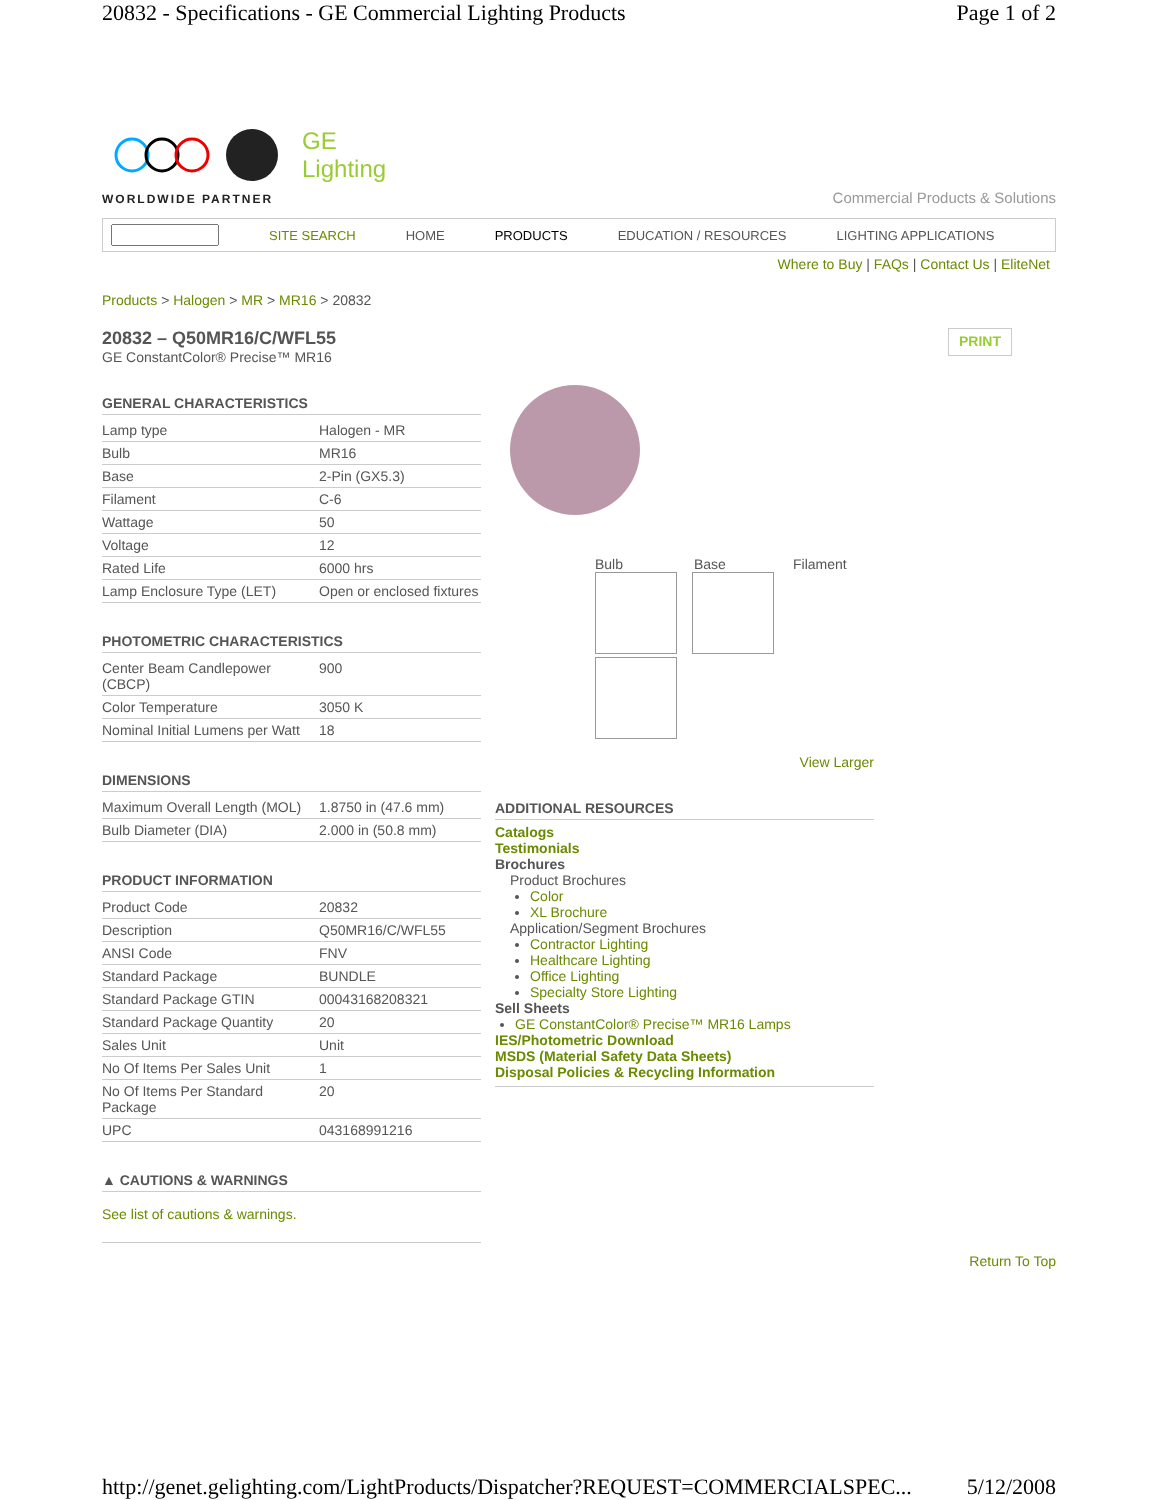20832 - Specifications - GE Commercial Lighting Products Page 1 of 2
GE
Lighting
WORLDWIDE PARTNER
Commercial Products & Solutions
SITE SEARCH HOME PRODUCTS EDUCATION / RESOURCES LIGHTING APPLICATIONS
Where to Buy | FAQs | Contact Us | EliteNet
Products > Halogen > MR > MR16 > 20832
20832 – Q50MR16/C/WFL55
GE ConstantColor® Precise™ MR16
PRINT
GENERAL CHARACTERISTICS
| Lamp type | Halogen - MR |
| Bulb | MR16 |
| Base | 2-Pin (GX5.3) |
| Filament | C-6 |
| Wattage | 50 |
| Voltage | 12 |
| Rated Life | 6000 hrs |
| Lamp Enclosure Type (LET) | Open or enclosed fixtures |
PHOTOMETRIC CHARACTERISTICS
| Center Beam Candlepower (CBCP) | 900 |
| Color Temperature | 3050 K |
| Nominal Initial Lumens per Watt | 18 |
DIMENSIONS
| Maximum Overall Length (MOL) | 1.8750 in (47.6 mm) |
| Bulb Diameter (DIA) | 2.000 in (50.8 mm) |
PRODUCT INFORMATION
| Product Code | 20832 |
| Description | Q50MR16/C/WFL55 |
| ANSI Code | FNV |
| Standard Package | BUNDLE |
| Standard Package GTIN | 00043168208321 |
| Standard Package Quantity | 20 |
| Sales Unit | Unit |
| No Of Items Per Sales Unit | 1 |
| No Of Items Per Standard Package | 20 |
| UPC | 043168991216 |
▲ CAUTIONS & WARNINGS
See list of cautions & warnings.
Bulb Base Filament
View Larger
ADDITIONAL RESOURCES
Catalogs
Testimonials
Brochures
Product Brochures
Color
XL Brochure
Application/Segment Brochures
Contractor Lighting
Healthcare Lighting
Office Lighting
Specialty Store Lighting
Sell Sheets
GE ConstantColor® Precise™ MR16 Lamps
IES/Photometric Download
MSDS (Material Safety Data Sheets)
Disposal Policies & Recycling Information
Return To Top
http://genet.gelighting.com/LightProducts/Dispatcher?REQUEST=COMMERCIALSPEC... 5/12/2008